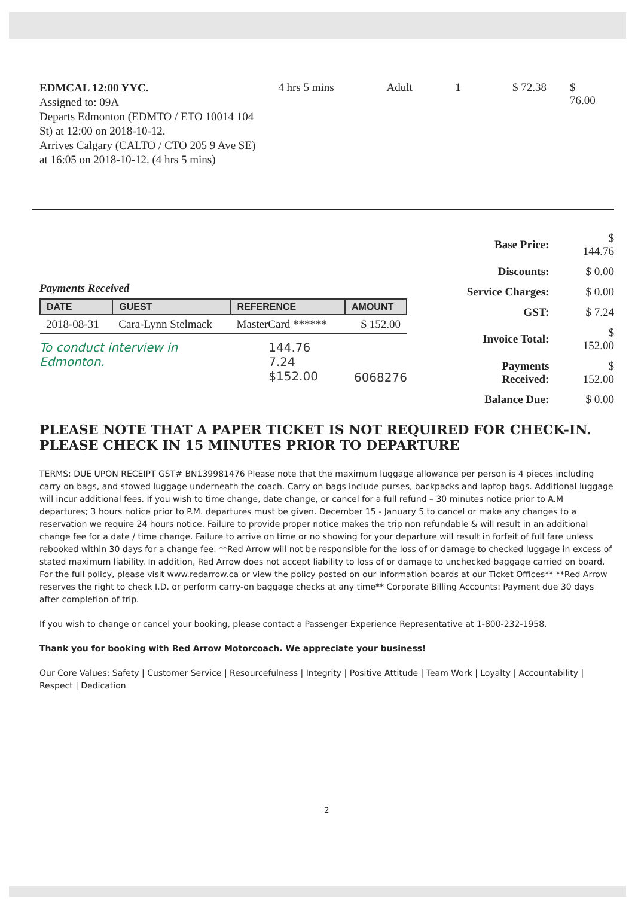EDMCAL 12:00 YYC.
Assigned to: 09A
Departs Edmonton (EDMTO / ETO 10014 104 St) at 12:00 on 2018-10-12.
Arrives Calgary (CALTO / CTO 205 9 Ave SE) at 16:05 on 2018-10-12. (4 hrs 5 mins)
4 hrs 5 mins Adult 1 $ 72.38 $ 76.00
Payments Received
| DATE | GUEST | REFERENCE | AMOUNT |
| --- | --- | --- | --- |
| 2018-08-31 | Cara-Lynn Stelmack | MasterCard ****** | $ 152.00 |
To conduct interview in Edmonton. 144.76
7.24
$152.00 6068276
| Base Price: | $ 144.76 |
| Discounts: | $ 0.00 |
| Service Charges: | $ 0.00 |
| GST: | $ 7.24 |
| Invoice Total: | $ 152.00 |
| Payments Received: | $ 152.00 |
| Balance Due: | $ 0.00 |
PLEASE NOTE THAT A PAPER TICKET IS NOT REQUIRED FOR CHECK-IN.
PLEASE CHECK IN 15 MINUTES PRIOR TO DEPARTURE
TERMS: DUE UPON RECEIPT GST# BN139981476 Please note that the maximum luggage allowance per person is 4 pieces including carry on bags, and stowed luggage underneath the coach. Carry on bags include purses, backpacks and laptop bags. Additional luggage will incur additional fees. If you wish to time change, date change, or cancel for a full refund – 30 minutes notice prior to A.M departures; 3 hours notice prior to P.M. departures must be given. December 15 - January 5 to cancel or make any changes to a reservation we require 24 hours notice. Failure to provide proper notice makes the trip non refundable & will result in an additional change fee for a date / time change. Failure to arrive on time or no showing for your departure will result in forfeit of full fare unless rebooked within 30 days for a change fee. **Red Arrow will not be responsible for the loss of or damage to checked luggage in excess of stated maximum liability. In addition, Red Arrow does not accept liability to loss of or damage to unchecked baggage carried on board. For the full policy, please visit www.redarrow.ca or view the policy posted on our information boards at our Ticket Offices** **Red Arrow reserves the right to check I.D. or perform carry-on baggage checks at any time** Corporate Billing Accounts: Payment due 30 days after completion of trip.
If you wish to change or cancel your booking, please contact a Passenger Experience Representative at 1-800-232-1958.
Thank you for booking with Red Arrow Motorcoach. We appreciate your business!
Our Core Values: Safety | Customer Service | Resourcefulness | Integrity | Positive Attitude | Team Work | Loyalty | Accountability | Respect | Dedication
2